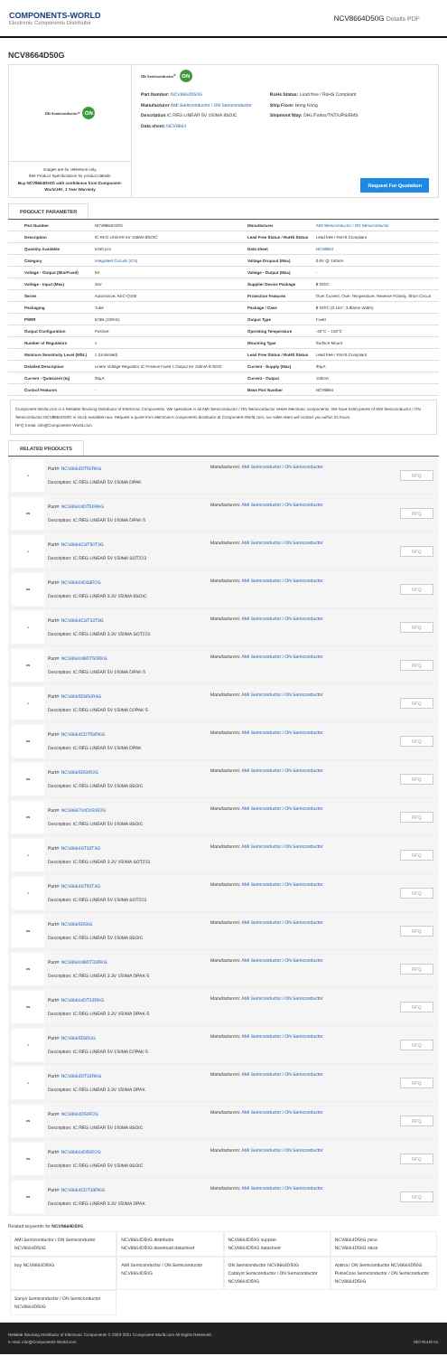COMPONENTS-WORLD
Electronic Components Distributor
NCV8664D50G Details PDF
NCV8664D50G
ON Semiconductor<sup>®</sup> ON
Images are for reference only.
See Product Specifications for product details.
Buy NCV8664D50G with confidence from Component-World.HK, 1 Year Warranty
ON Semiconductor<sup>®</sup> ON
Part Number: NCV8664D50G
Manufacturer AMI Semiconductor / ON Semiconductor
Description IC REG LINEAR 5V 150MA 8SOIC
Data sheet: NCV8664
RoHs Status: Lead free / RoHS Compliant
Ship From: Hong Kong
Shipment Way: DHL/Fedex/TNT/UPS/EMS
Request For Quotation
PRODUCT PARAMETER
| Part Number | NCV8664D50G | Manufacturer | AMI Semiconductor / ON Semiconductor |
| Description | IC REG LINEAR 5V 150MA 8SOIC | Lead Free Status / RoHS Status | Lead free / RoHS Compliant |
| Quantity Available | 5450 pcs | Data sheet | NCV8664 |
| Category | Integrated Circuits (ICs) | Voltage Dropout (Max) | 0.6V @ 150mA |
| Voltage - Output (Min/Fixed) | 5V | Voltage - Output (Max) | - |
| Voltage - Input (Max) | 45V | Supplier Device Package | 8-SOIC |
| Series | Automotive, AEC-Q100 | Protection Features | Over Current, Over Temperature, Reverse Polarity, Short Circuit |
| Packaging | Tube | Package / Case | 8-SOIC (0.154", 3.90mm Width) |
| PSRR | 67dB (100Hz) | Output Type | Fixed |
| Output Configuration | Positive | Operating Temperature | -40°C ~ 150°C |
| Number of Regulators | 1 | Mounting Type | Surface Mount |
| Moisture Sensitivity Level (MSL) | 1 (Unlimited) | Lead Free Status / RoHS Status | Lead free / RoHS Compliant |
| Detailed Description | Linear Voltage Regulator IC Positive Fixed 1 Output 5V 150mA 8-SOIC | Current - Supply (Max) | 30µA |
| Current - Quiescent (Iq) | 29µA | Current - Output | 150mA |
| Control Features | - | Base Part Number | NCV8664 |
Component-World.com is a Reliable Stocking Distributor of Electronic Components. We specialize in all AMI Semiconductor / ON Semiconductor series electronic components. We have 5450 pieces of AMI Semiconductor / ON Semiconductor NCV8664D50G in stock available now. Request a quote from electronics components distributor at Component-World.com, our sales team will contact you within 24 hours.
RFQ Email: info@Components-World.com
RELATED PRODUCTS
▪▪
Part#: NCV8664DT50RKG
Description: IC REG LINEAR 5V 150MA DPAK
Manufacturers: AMI Semiconductor / ON Semiconductor
RFQ
ON
Part#: NCV86604DT50RKG
Description: IC REG LINEAR 5V 150MA DPAK-5
Manufacturers: AMI Semiconductor / ON Semiconductor
RFQ
▪▪
Part#: NCV8664CST50T3G
Description: IC REG LINEAR 5V 150MA SOT223
Manufacturers: AMI Semiconductor / ON Semiconductor
RFQ
ON
Part#: NCV86604D33R2G
Description: IC REG LINEAR 3.3V 150MA 8SOIC
Manufacturers: AMI Semiconductor / ON Semiconductor
RFQ
▪▪
Part#: NCV8664CST33T3G
Description: IC REG LINEAR 3.3V 150MA SOT223
Manufacturers: AMI Semiconductor / ON Semiconductor
RFQ
ON
Part#: NCV86604BDT50RKG
Description: IC REG LINEAR 5V 150MA DPAK-5
Manufacturers: AMI Semiconductor / ON Semiconductor
RFQ
▪▪
Part#: NCV8665DS50R4G
Description: IC REG LINEAR 5V 150MA D2PAK-5
Manufacturers: AMI Semiconductor / ON Semiconductor
RFQ
ON
Part#: NCV8664CDT50RKG
Description: IC REG LINEAR 5V 150MA DPAK
Manufacturers: AMI Semiconductor / ON Semiconductor
RFQ
ON
Part#: NCV8665D50R2G
Description: IC REG LINEAR 5V 150MA 8SOIC
Manufacturers: AMI Semiconductor / ON Semiconductor
RFQ
ON
Part#: NCV866710D150R2G
Description: IC REG LINEAR 5V 150MA 8SOIC
Manufacturers: AMI Semiconductor / ON Semiconductor
RFQ
▪▪
Part#: NCV8664ST33T3G
Description: IC REG LINEAR 3.3V 150MA SOT223
Manufacturers: AMI Semiconductor / ON Semiconductor
RFQ
▪▪
Part#: NCV8664ST50T3G
Description: IC REG LINEAR 5V 150MA SOT223
Manufacturers: AMI Semiconductor / ON Semiconductor
RFQ
ON
Part#: NCV8665D50G
Description: IC REG LINEAR 5V 150MA 8SOIC
Manufacturers: AMI Semiconductor / ON Semiconductor
RFQ
ON
Part#: NCV86604BDT33RKG
Description: IC REG LINEAR 3.3V 150MA DPAK-5
Manufacturers: AMI Semiconductor / ON Semiconductor
RFQ
ON
Part#: NCV86604DT33RKG
Description: IC REG LINEAR 3.3V 150MA DPAK-5
Manufacturers: AMI Semiconductor / ON Semiconductor
RFQ
▪▪
Part#: NCV8665DS50G
Description: IC REG LINEAR 5V 150MA D2PAK-5
Manufacturers: AMI Semiconductor / ON Semiconductor
RFQ
▪▪
Part#: NCV8664DT33RKG
Description: IC REG LINEAR 3.3V 150MA DPAK
Manufacturers: AMI Semiconductor / ON Semiconductor
RFQ
ON
Part#: NCV8664D50R2G
Description: IC REG LINEAR 5V 150MA 8SOIC
Manufacturers: AMI Semiconductor / ON Semiconductor
RFQ
ON
Part#: NCV86604D50R2G
Description: IC REG LINEAR 5V 150MA 8SOIC
Manufacturers: AMI Semiconductor / ON Semiconductor
RFQ
ON
Part#: NCV8664CDT33RKG
Description: IC REG LINEAR 3.3V 150MA DPAK
Manufacturers: AMI Semiconductor / ON Semiconductor
RFQ
Related keywords for NCV8664D50G
AMI Semiconductor / ON Semiconductor NCV8664D50G
NCV8664D50G distributor
NCV8664D50G download datasheet
NCV8664D50G supplier
NCV8664D50G datasheet
NCV8664D50G price
NCV8664D50G stock
buy NCV8664D50G
AMI Semiconductor / ON Semiconductor NCV8664D50G
ON Semiconductor NCV8664D50G
Catalyst Semiconductor / ON Semiconductor NCV8664D50G
Aptina / ON Semiconductor NCV8664D50G
PulseCore Semiconductor / ON Semiconductor NCV8664D50G
Sanyo Semiconductor / ON Semiconductor NCV8664D50G
Reliable Stocking Distributor of Electronic Components © 2003-2021 Component-World.com All Rights Reserved.
E-mail: info@Components-World.com ISO RoHS UL